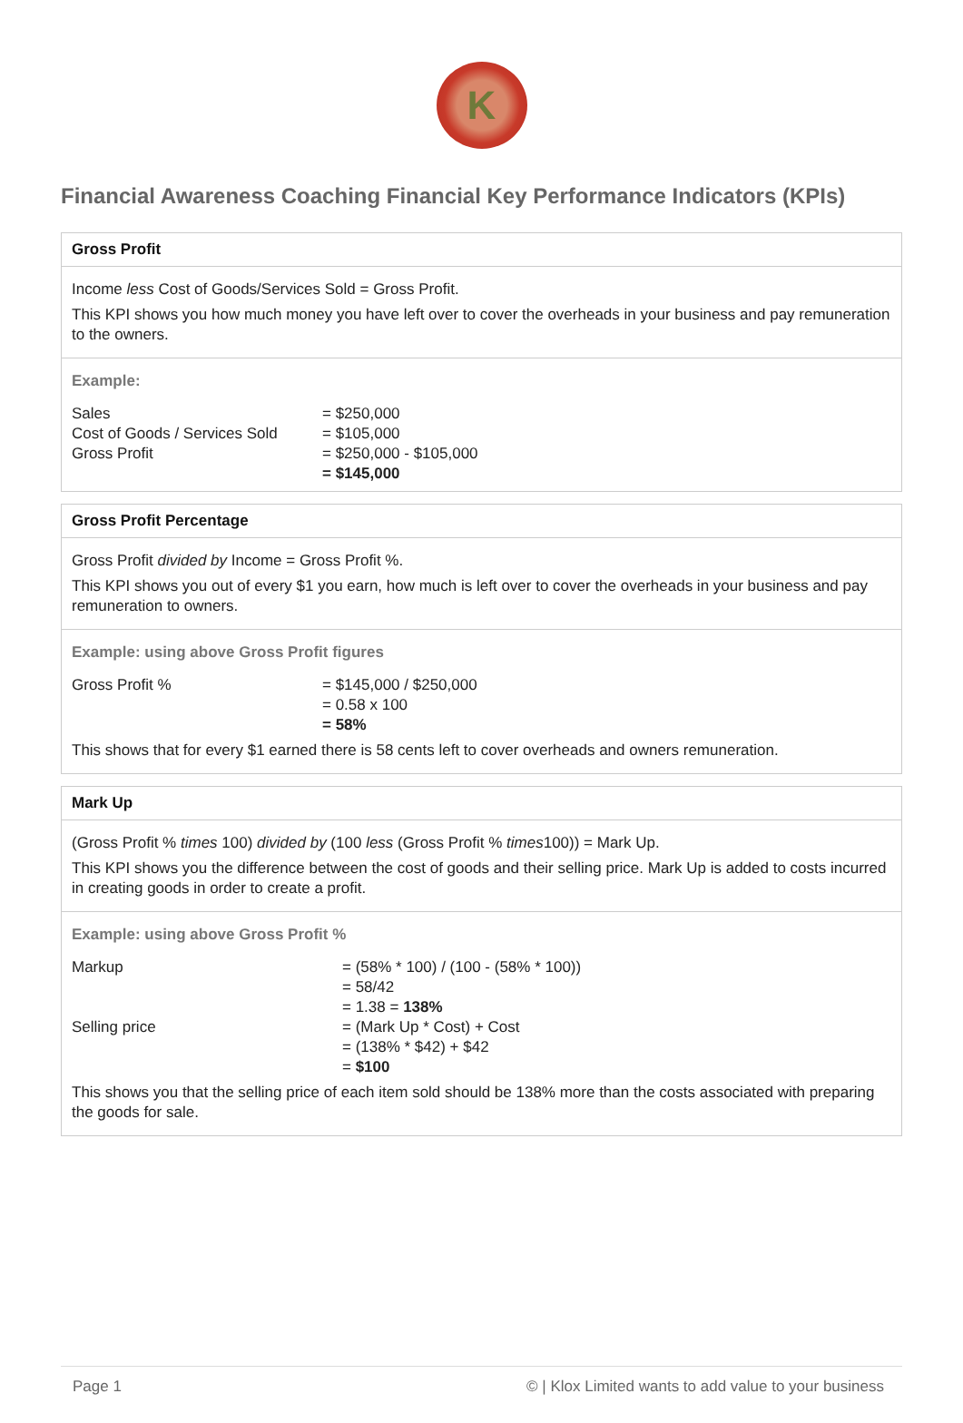K
Financial Awareness Coaching Financial Key Performance Indicators (KPIs)
Gross Profit
Income less Cost of Goods/Services Sold = Gross Profit.
This KPI shows you how much money you have left over to cover the overheads in your business and pay remuneration to the owners.
Example:
| Sales | = $250,000 |
| Cost of Goods / Services Sold | = $105,000 |
| Gross Profit | = $250,000 - $105,000 |
| | = $145,000 |
Gross Profit Percentage
Gross Profit divided by Income = Gross Profit %.
This KPI shows you out of every $1 you earn, how much is left over to cover the overheads in your business and pay remuneration to owners.
Example: using above Gross Profit figures
| Gross Profit % | = $145,000 / $250,000 |
| | = 0.58 x 100 |
| | = 58% |
This shows that for every $1 earned there is 58 cents left to cover overheads and owners remuneration.
Mark Up
(Gross Profit % times 100) divided by (100 less (Gross Profit % times100)) = Mark Up.
This KPI shows you the difference between the cost of goods and their selling price. Mark Up is added to costs incurred in creating goods in order to create a profit.
Example: using above Gross Profit %
| Markup | = (58% * 100) / (100 - (58% * 100)) |
| | = 58/42 |
| | = 1.38 = 138% |
| Selling price | = (Mark Up * Cost) + Cost |
| | = (138% * $42) + $42 |
| | = $100 |
This shows you that the selling price of each item sold should be 138% more than the costs associated with preparing the goods for sale.
Page 1 © | Klox Limited wants to add value to your business